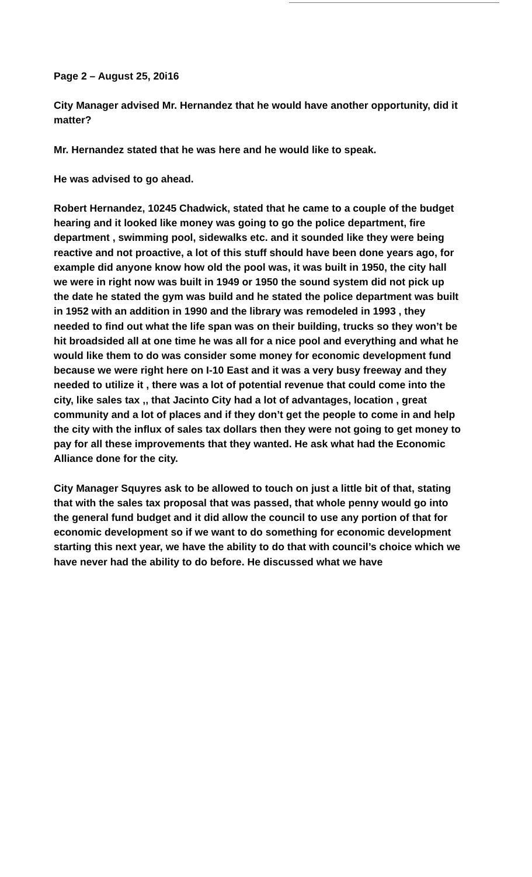Page 2 – August 25, 20i16
City Manager advised Mr. Hernandez that he would have another opportunity, did it matter?
Mr. Hernandez stated that he was here and he would like to speak.
He was advised to go ahead.
Robert Hernandez, 10245 Chadwick, stated that he came to a couple of the budget hearing and it looked like money was going to go the police department, fire department , swimming pool, sidewalks etc. and it sounded like they were being reactive and not proactive, a lot of this stuff should have been done years ago, for example did anyone know how old the pool was, it was built in 1950, the city hall we were in right now was built in 1949 or 1950 the sound system did not pick up the date he stated the gym was build and he stated the police department was built in 1952 with an addition in 1990 and the library was remodeled in 1993 , they needed to find out what the life span was on their building, trucks so they won’t be hit broadsided all at one time he was all for a nice pool and everything and what he would like them to do was consider some money for economic development fund because we were right here on I-10 East and it was a very busy freeway and they needed to utilize it , there was a lot of potential revenue that could come into the city, like sales tax ,, that Jacinto City had a lot of advantages, location , great community and a lot of places and if they don’t get the people to come in and help the city with the influx of sales tax dollars then they were not going to get money to pay for all these improvements that they wanted. He ask what had the Economic Alliance done for the city.
City Manager Squyres ask to be allowed to touch on just a little bit of that, stating that with the sales tax proposal that was passed, that whole penny would go into the general fund budget and it did allow the council to use any portion of that for economic development so if we want to do something for economic development starting this next year, we have the ability to do that with council’s choice which we have never had the ability to do before. He discussed what we have